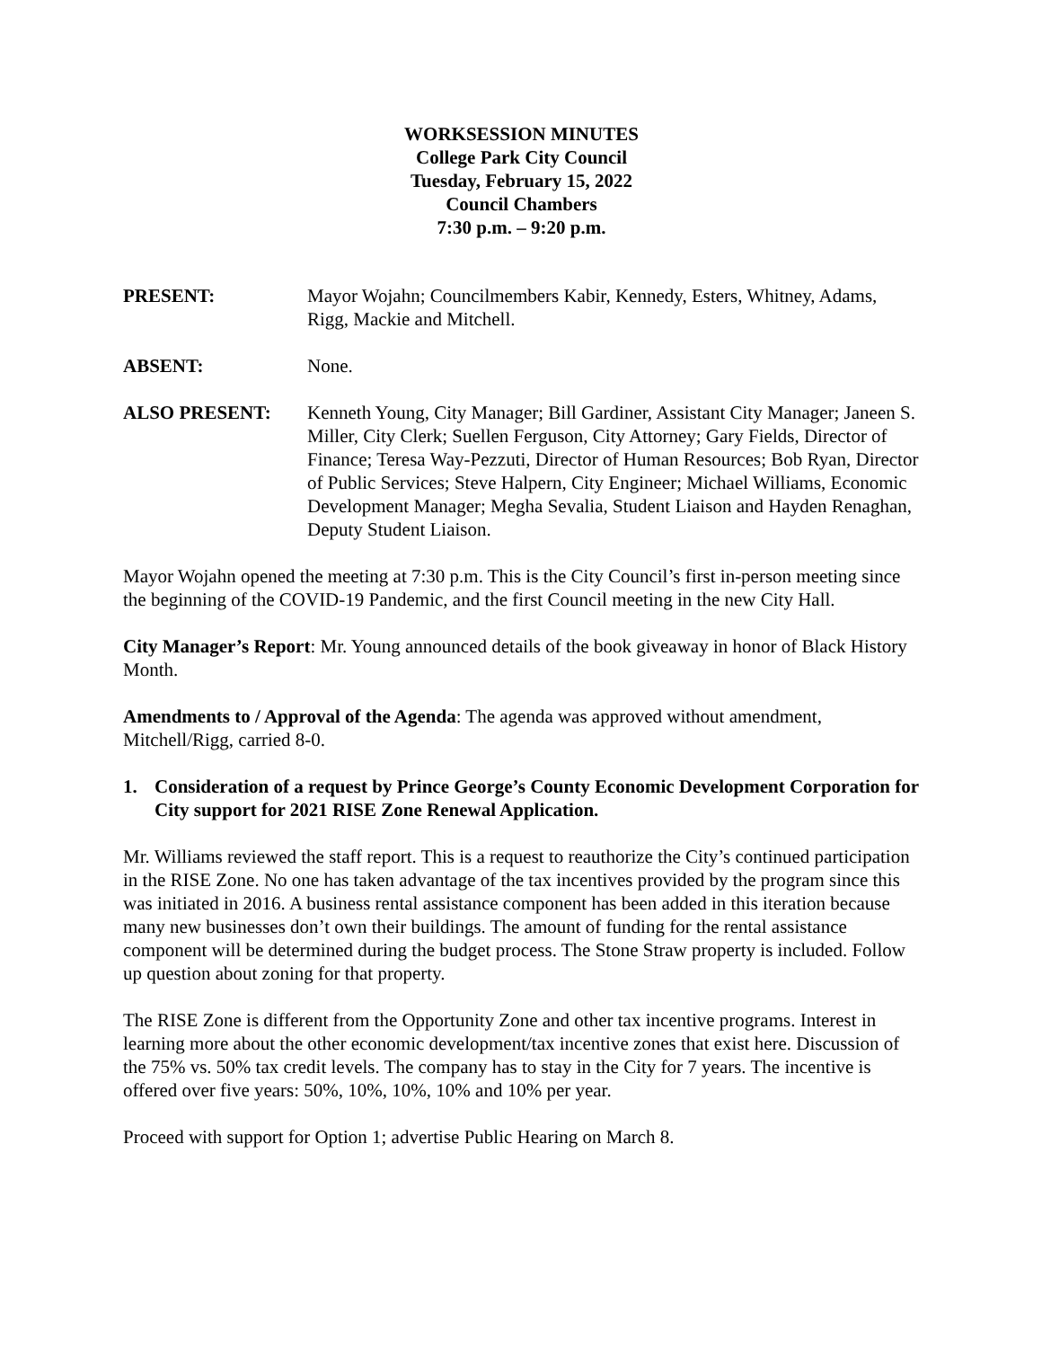WORKSESSION MINUTES
College Park City Council
Tuesday, February 15, 2022
Council Chambers
7:30 p.m. – 9:20 p.m.
PRESENT: Mayor Wojahn; Councilmembers Kabir, Kennedy, Esters, Whitney, Adams, Rigg, Mackie and Mitchell.
ABSENT: None.
ALSO PRESENT: Kenneth Young, City Manager; Bill Gardiner, Assistant City Manager; Janeen S. Miller, City Clerk; Suellen Ferguson, City Attorney; Gary Fields, Director of Finance; Teresa Way-Pezzuti, Director of Human Resources; Bob Ryan, Director of Public Services; Steve Halpern, City Engineer; Michael Williams, Economic Development Manager; Megha Sevalia, Student Liaison and Hayden Renaghan, Deputy Student Liaison.
Mayor Wojahn opened the meeting at 7:30 p.m. This is the City Council’s first in-person meeting since the beginning of the COVID-19 Pandemic, and the first Council meeting in the new City Hall.
City Manager’s Report: Mr. Young announced details of the book giveaway in honor of Black History Month.
Amendments to / Approval of the Agenda: The agenda was approved without amendment, Mitchell/Rigg, carried 8-0.
1. Consideration of a request by Prince George’s County Economic Development Corporation for City support for 2021 RISE Zone Renewal Application.
Mr. Williams reviewed the staff report. This is a request to reauthorize the City’s continued participation in the RISE Zone. No one has taken advantage of the tax incentives provided by the program since this was initiated in 2016. A business rental assistance component has been added in this iteration because many new businesses don’t own their buildings. The amount of funding for the rental assistance component will be determined during the budget process. The Stone Straw property is included. Follow up question about zoning for that property.
The RISE Zone is different from the Opportunity Zone and other tax incentive programs. Interest in learning more about the other economic development/tax incentive zones that exist here. Discussion of the 75% vs. 50% tax credit levels. The company has to stay in the City for 7 years. The incentive is offered over five years: 50%, 10%, 10%, 10% and 10% per year.
Proceed with support for Option 1; advertise Public Hearing on March 8.